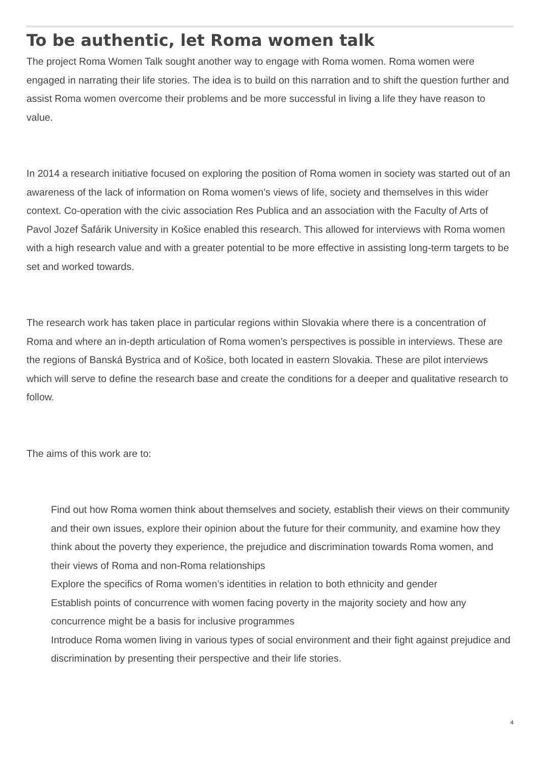To be authentic, let Roma women talk
The project Roma Women Talk sought another way to engage with Roma women. Roma women were engaged in narrating their life stories. The idea is to build on this narration and to shift the question further and assist Roma women overcome their problems and be more successful in living a life they have reason to value.
In 2014 a research initiative focused on exploring the position of Roma women in society was started out of an awareness of the lack of information on Roma women’s views of life, society and themselves in this wider context. Co-operation with the civic association Res Publica and an association with the Faculty of Arts of Pavol Jozef Šafárik University in Košice enabled this research. This allowed for interviews with Roma women with a high research value and with a greater potential to be more effective in assisting long-term targets to be set and worked towards.
The research work has taken place in particular regions within Slovakia where there is a concentration of Roma and where an in-depth articulation of Roma women’s perspectives is possible in interviews. These are the regions of Banská Bystrica and of Košice, both located in eastern Slovakia. These are pilot interviews which will serve to define the research base and create the conditions for a deeper and qualitative research to follow.
The aims of this work are to:
Find out how Roma women think about themselves and society, establish their views on their community and their own issues, explore their opinion about the future for their community, and examine how they think about the poverty they experience, the prejudice and discrimination towards Roma women, and their views of Roma and non-Roma relationships
Explore the specifics of Roma women’s identities in relation to both ethnicity and gender
Establish points of concurrence with women facing poverty in the majority society and how any concurrence might be a basis for inclusive programmes
Introduce Roma women living in various types of social environment and their fight against prejudice and discrimination by presenting their perspective and their life stories.
4